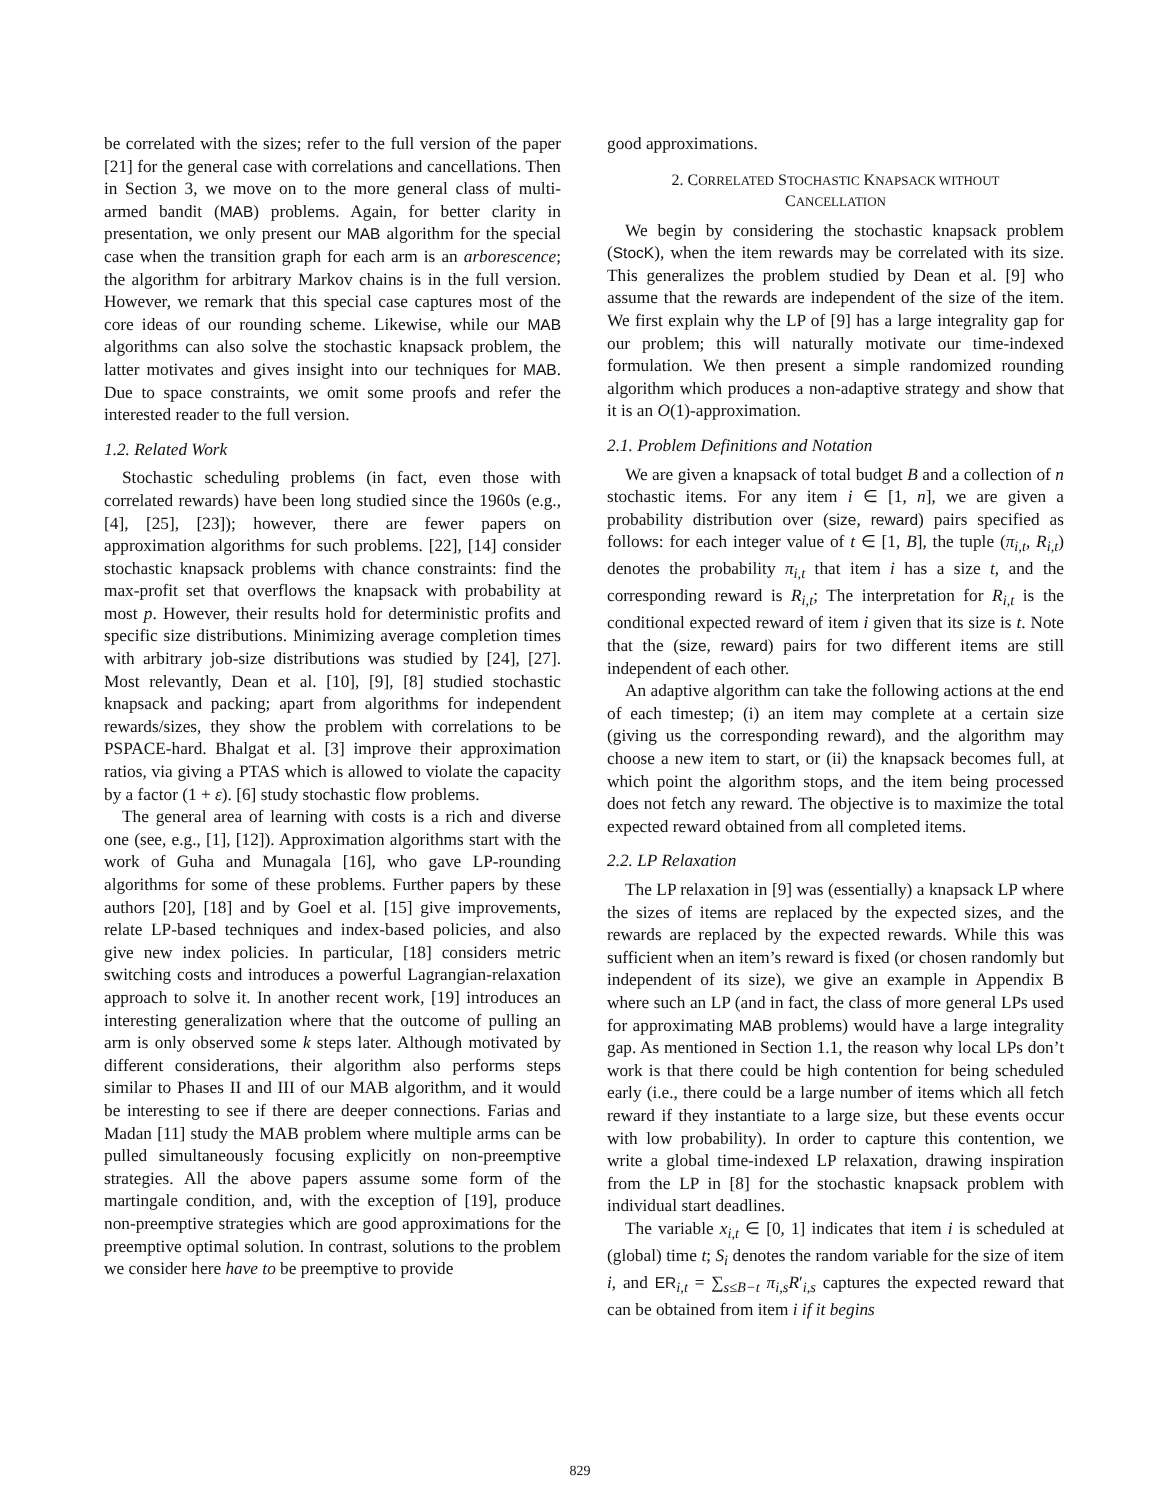be correlated with the sizes; refer to the full version of the paper [21] for the general case with correlations and cancellations. Then in Section 3, we move on to the more general class of multi-armed bandit (MAB) problems. Again, for better clarity in presentation, we only present our MAB algorithm for the special case when the transition graph for each arm is an arborescence; the algorithm for arbitrary Markov chains is in the full version. However, we remark that this special case captures most of the core ideas of our rounding scheme. Likewise, while our MAB algorithms can also solve the stochastic knapsack problem, the latter motivates and gives insight into our techniques for MAB. Due to space constraints, we omit some proofs and refer the interested reader to the full version.
1.2. Related Work
Stochastic scheduling problems (in fact, even those with correlated rewards) have been long studied since the 1960s (e.g., [4], [25], [23]); however, there are fewer papers on approximation algorithms for such problems. [22], [14] consider stochastic knapsack problems with chance constraints: find the max-profit set that overflows the knapsack with probability at most p. However, their results hold for deterministic profits and specific size distributions. Minimizing average completion times with arbitrary job-size distributions was studied by [24], [27]. Most relevantly, Dean et al. [10], [9], [8] studied stochastic knapsack and packing; apart from algorithms for independent rewards/sizes, they show the problem with correlations to be PSPACE-hard. Bhalgat et al. [3] improve their approximation ratios, via giving a PTAS which is allowed to violate the capacity by a factor (1 + ε). [6] study stochastic flow problems.
The general area of learning with costs is a rich and diverse one (see, e.g., [1], [12]). Approximation algorithms start with the work of Guha and Munagala [16], who gave LP-rounding algorithms for some of these problems. Further papers by these authors [20], [18] and by Goel et al. [15] give improvements, relate LP-based techniques and index-based policies, and also give new index policies. In particular, [18] considers metric switching costs and introduces a powerful Lagrangian-relaxation approach to solve it. In another recent work, [19] introduces an interesting generalization where that the outcome of pulling an arm is only observed some k steps later. Although motivated by different considerations, their algorithm also performs steps similar to Phases II and III of our MAB algorithm, and it would be interesting to see if there are deeper connections. Farias and Madan [11] study the MAB problem where multiple arms can be pulled simultaneously focusing explicitly on non-preemptive strategies. All the above papers assume some form of the martingale condition, and, with the exception of [19], produce non-preemptive strategies which are good approximations for the preemptive optimal solution. In contrast, solutions to the problem we consider here have to be preemptive to provide
good approximations.
2. CORRELATED STOCHASTIC KNAPSACK WITHOUT
CANCELLATION
We begin by considering the stochastic knapsack problem (StocK), when the item rewards may be correlated with its size. This generalizes the problem studied by Dean et al. [9] who assume that the rewards are independent of the size of the item. We first explain why the LP of [9] has a large integrality gap for our problem; this will naturally motivate our time-indexed formulation. We then present a simple randomized rounding algorithm which produces a non-adaptive strategy and show that it is an O(1)-approximation.
2.1. Problem Definitions and Notation
We are given a knapsack of total budget B and a collection of n stochastic items. For any item i ∈ [1, n], we are given a probability distribution over (size, reward) pairs specified as follows: for each integer value of t ∈ [1, B], the tuple (π<sub>i,t</sub>, R<sub>i,t</sub>) denotes the probability π<sub>i,t</sub> that item i has a size t, and the corresponding reward is R<sub>i,t</sub>; The interpretation for R<sub>i,t</sub> is the conditional expected reward of item i given that its size is t. Note that the (size, reward) pairs for two different items are still independent of each other.
An adaptive algorithm can take the following actions at the end of each timestep; (i) an item may complete at a certain size (giving us the corresponding reward), and the algorithm may choose a new item to start, or (ii) the knapsack becomes full, at which point the algorithm stops, and the item being processed does not fetch any reward. The objective is to maximize the total expected reward obtained from all completed items.
2.2. LP Relaxation
The LP relaxation in [9] was (essentially) a knapsack LP where the sizes of items are replaced by the expected sizes, and the rewards are replaced by the expected rewards. While this was sufficient when an item’s reward is fixed (or chosen randomly but independent of its size), we give an example in Appendix B where such an LP (and in fact, the class of more general LPs used for approximating MAB problems) would have a large integrality gap. As mentioned in Section 1.1, the reason why local LPs don’t work is that there could be high contention for being scheduled early (i.e., there could be a large number of items which all fetch reward if they instantiate to a large size, but these events occur with low probability). In order to capture this contention, we write a global time-indexed LP relaxation, drawing inspiration from the LP in [8] for the stochastic knapsack problem with individual start deadlines.
The variable x<sub>i,t</sub> ∈ [0, 1] indicates that item i is scheduled at (global) time t; S<sub>i</sub> denotes the random variable for the size of item i, and ER<sub>i,t</sub> = ∑<sub>s≤B−t</sub> π<sub>i,s</sub>R′<sub>i,s</sub> captures the expected reward that can be obtained from item i if it begins
829